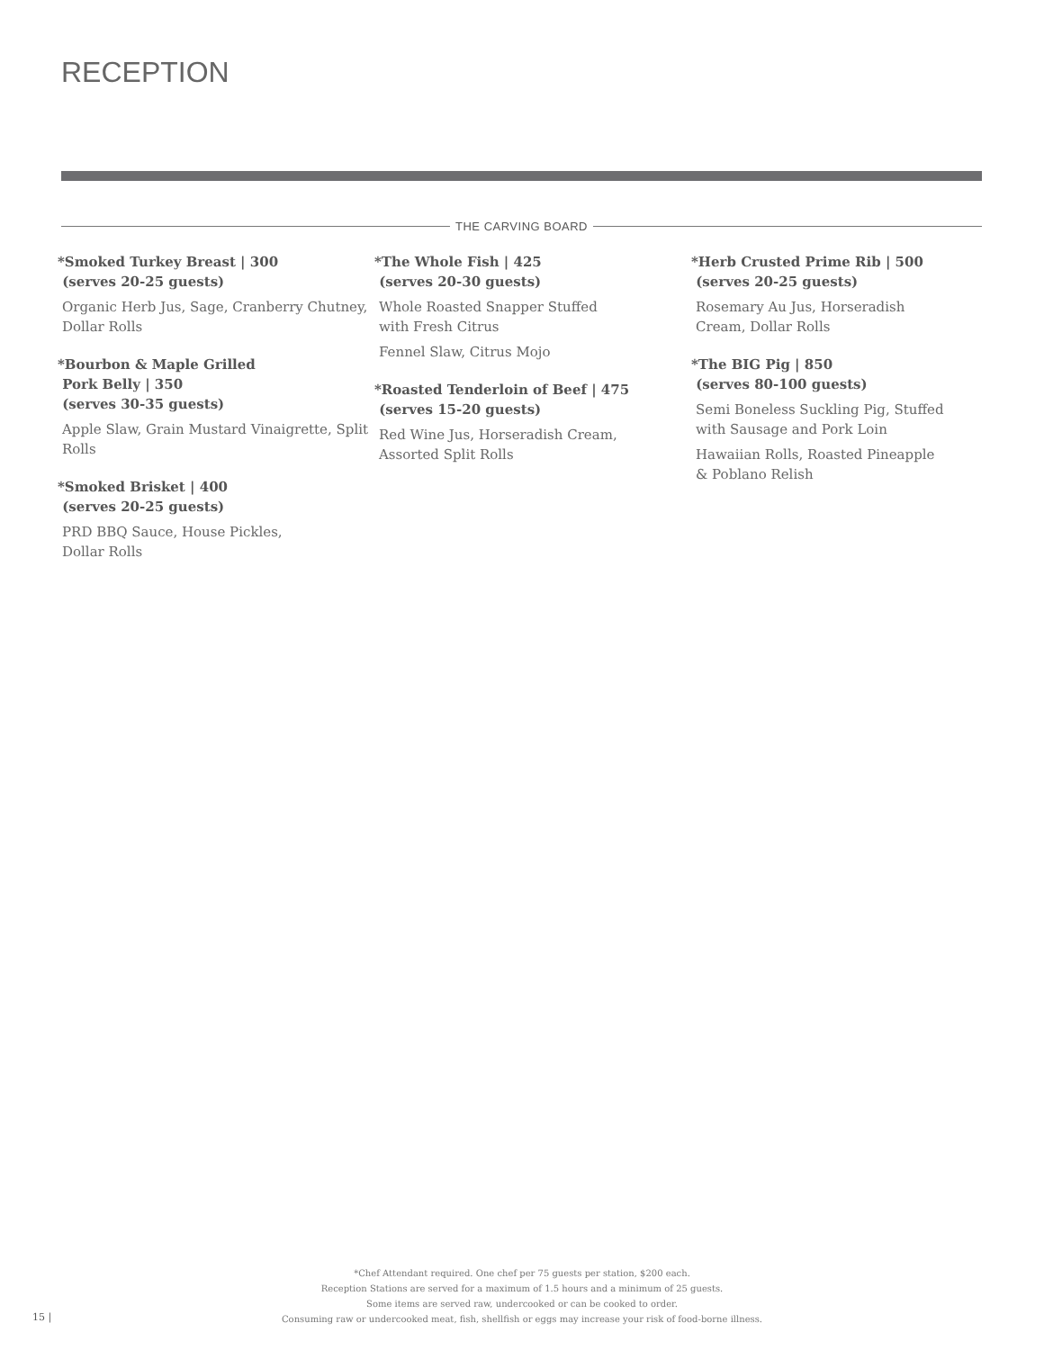RECEPTION
THE CARVING BOARD
*Smoked Turkey Breast | 300
(serves 20-25 guests)
Organic Herb Jus, Sage, Cranberry Chutney, Dollar Rolls
*Bourbon & Maple Grilled
Pork Belly | 350
(serves 30-35 guests)
Apple Slaw, Grain Mustard Vinaigrette, Split Rolls
*Smoked Brisket | 400
(serves 20-25 guests)
PRD BBQ Sauce, House Pickles,
Dollar Rolls
*The Whole Fish | 425
(serves 20-30 guests)
Whole Roasted Snapper Stuffed
with Fresh Citrus
Fennel Slaw, Citrus Mojo
*Roasted Tenderloin of Beef | 475
(serves 15-20 guests)
Red Wine Jus, Horseradish Cream,
Assorted Split Rolls
*Herb Crusted Prime Rib | 500
(serves 20-25 guests)
Rosemary Au Jus, Horseradish
Cream, Dollar Rolls
*The BIG Pig | 850
(serves 80-100 guests)
Semi Boneless Suckling Pig, Stuffed
with Sausage and Pork Loin
Hawaiian Rolls, Roasted Pineapple
& Poblano Relish
*Chef Attendant required. One chef per 75 guests per station, $200 each.
Reception Stations are served for a maximum of 1.5 hours and a minimum of 25 guests.
Some items are served raw, undercooked or can be cooked to order.
Consuming raw or undercooked meat, fish, shellfish or eggs may increase your risk of food-borne illness.
15 |